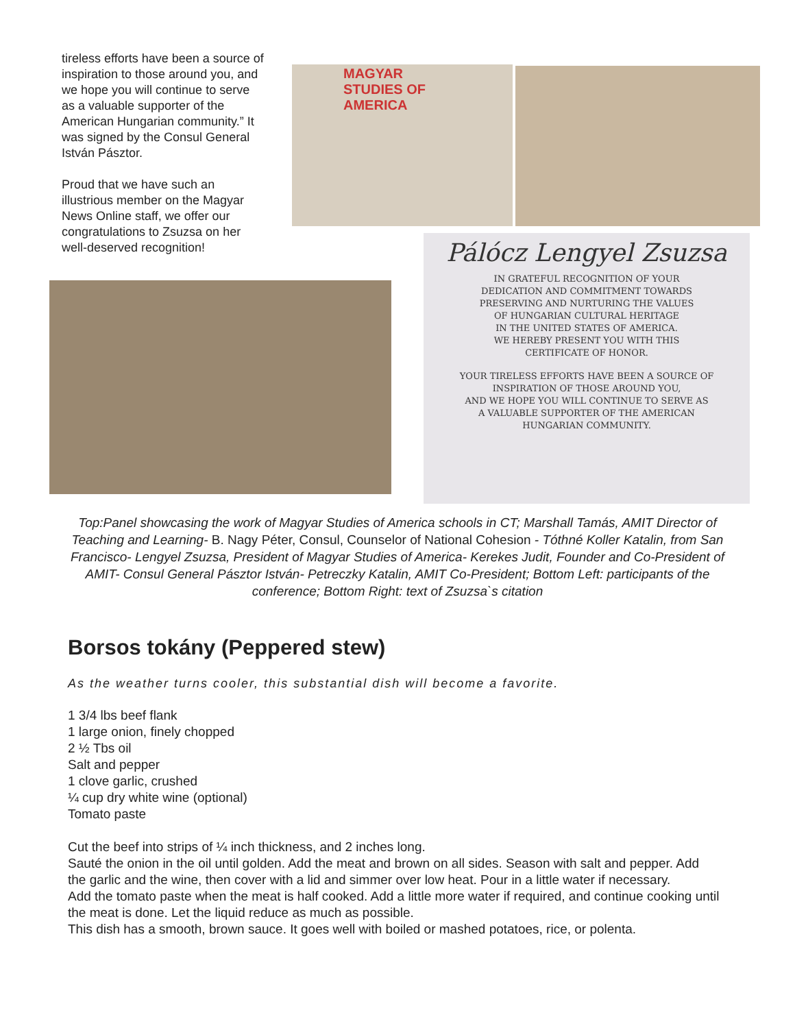tireless efforts have been a source of inspiration to those around you, and we hope you will continue to serve as a valuable supporter of the American Hungarian community.” It was signed by the Consul General István Pásztor.
Proud that we have such an illustrious member on the Magyar News Online staff, we offer our congratulations to Zsuzsa on her well-deserved recognition!
MAGYAR
STUDIES OF
AMERICA
Pálócz Lengyel Zsuzsa
IN GRATEFUL RECOGNITION OF YOUR
DEDICATION AND COMMITMENT TOWARDS
PRESERVING AND NURTURING THE VALUES
OF HUNGARIAN CULTURAL HERITAGE
IN THE UNITED STATES OF AMERICA.
WE HEREBY PRESENT YOU WITH THIS
CERTIFICATE OF HONOR.
YOUR TIRELESS EFFORTS HAVE BEEN A SOURCE OF
INSPIRATION OF THOSE AROUND YOU,
AND WE HOPE YOU WILL CONTINUE TO SERVE AS
A VALUABLE SUPPORTER OF THE AMERICAN
HUNGARIAN COMMUNITY.
Top:Panel showcasing the work of Magyar Studies of America schools in CT; Marshall Tamás, AMIT Director of Teaching and Learning- B. Nagy Péter, Consul, Counselor of National Cohesion - Tóthné Koller Katalin, from San Francisco- Lengyel Zsuzsa, President of Magyar Studies of America- Kerekes Judit, Founder and Co-President of AMIT- Consul General Pásztor István- Petreczky Katalin, AMIT Co-President; Bottom Left: participants of the conference; Bottom Right: text of Zsuzsa`s citation
Borsos tokány (Peppered stew)
As the weather turns cooler, this substantial dish will become a favorite.
1 3/4 lbs beef flank
1 large onion, finely chopped
2 ½ Tbs oil
Salt and pepper
1 clove garlic, crushed
¼ cup dry white wine (optional)
Tomato paste
Cut the beef into strips of ¼ inch thickness, and 2 inches long.
Sauté the onion in the oil until golden. Add the meat and brown on all sides. Season with salt and pepper. Add the garlic and the wine, then cover with a lid and simmer over low heat. Pour in a little water if necessary.
Add the tomato paste when the meat is half cooked. Add a little more water if required, and continue cooking until the meat is done. Let the liquid reduce as much as possible.
This dish has a smooth, brown sauce. It goes well with boiled or mashed potatoes, rice, or polenta.